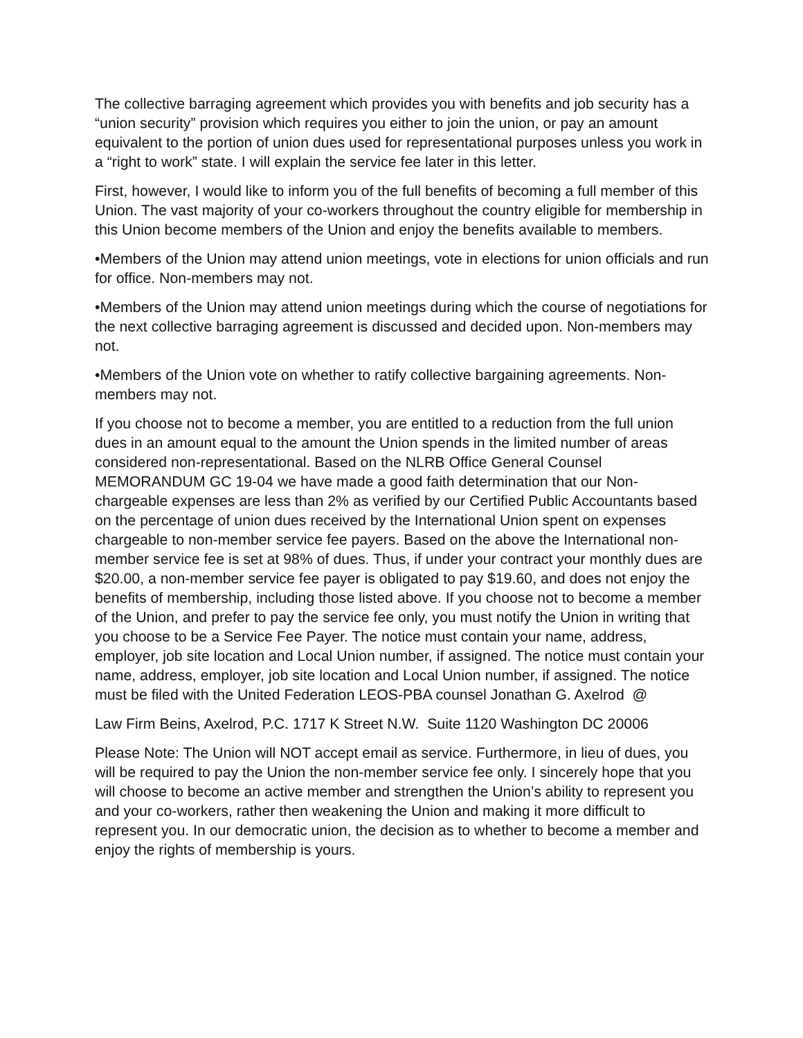The collective barraging agreement which provides you with benefits and job security has a “union security” provision which requires you either to join the union, or pay an amount equivalent to the portion of union dues used for representational purposes unless you work in a “right to work” state. I will explain the service fee later in this letter.
First, however, I would like to inform you of the full benefits of becoming a full member of this Union. The vast majority of your co-workers throughout the country eligible for membership in this Union become members of the Union and enjoy the benefits available to members.
•Members of the Union may attend union meetings, vote in elections for union officials and run for office. Non-members may not.
•Members of the Union may attend union meetings during which the course of negotiations for the next collective barraging agreement is discussed and decided upon. Non-members may not.
•Members of the Union vote on whether to ratify collective bargaining agreements. Non-members may not.
If you choose not to become a member, you are entitled to a reduction from the full union dues in an amount equal to the amount the Union spends in the limited number of areas considered non-representational. Based on the NLRB Office General Counsel MEMORANDUM GC 19-04 we have made a good faith determination that our Non-chargeable expenses are less than 2% as verified by our Certified Public Accountants based on the percentage of union dues received by the International Union spent on expenses chargeable to non-member service fee payers. Based on the above the International non-member service fee is set at 98% of dues. Thus, if under your contract your monthly dues are $20.00, a non-member service fee payer is obligated to pay $19.60, and does not enjoy the benefits of membership, including those listed above. If you choose not to become a member of the Union, and prefer to pay the service fee only, you must notify the Union in writing that you choose to be a Service Fee Payer. The notice must contain your name, address, employer, job site location and Local Union number, if assigned. The notice must contain your name, address, employer, job site location and Local Union number, if assigned. The notice must be filed with the United Federation LEOS-PBA counsel Jonathan G. Axelrod @
Law Firm Beins, Axelrod, P.C. 1717 K Street N.W. Suite 1120 Washington DC 20006
Please Note: The Union will NOT accept email as service. Furthermore, in lieu of dues, you will be required to pay the Union the non-member service fee only. I sincerely hope that you will choose to become an active member and strengthen the Union’s ability to represent you and your co-workers, rather then weakening the Union and making it more difficult to represent you. In our democratic union, the decision as to whether to become a member and enjoy the rights of membership is yours.